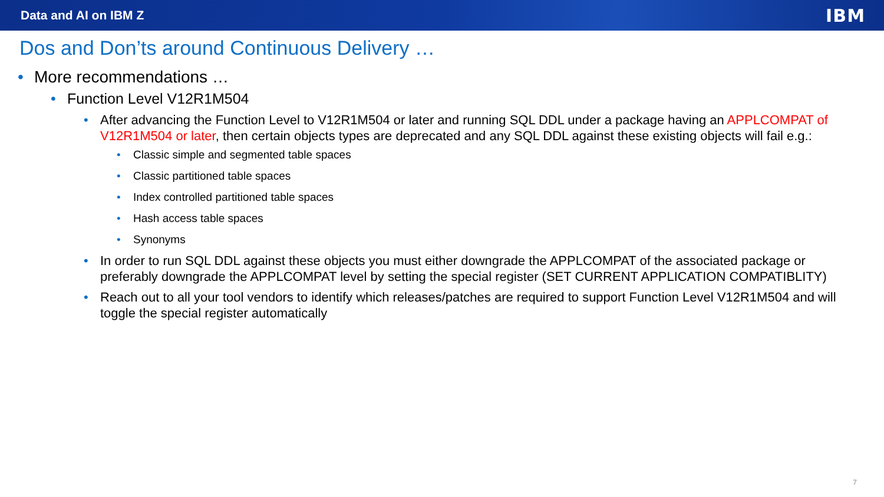Data and AI on IBM Z IBM
Dos and Don’ts around Continuous Delivery …
• More recommendations …
• Function Level V12R1M504
• After advancing the Function Level to V12R1M504 or later and running SQL DDL under a package having an APPLCOMPAT of V12R1M504 or later, then certain objects types are deprecated and any SQL DDL against these existing objects will fail e.g.:
• Classic simple and segmented table spaces
• Classic partitioned table spaces
• Index controlled partitioned table spaces
• Hash access table spaces
• Synonyms
• In order to run SQL DDL against these objects you must either downgrade the APPLCOMPAT of the associated package or preferably downgrade the APPLCOMPAT level by setting the special register (SET CURRENT APPLICATION COMPATIBLITY)
• Reach out to all your tool vendors to identify which releases/patches are required to support Function Level V12R1M504 and will toggle the special register automatically
7